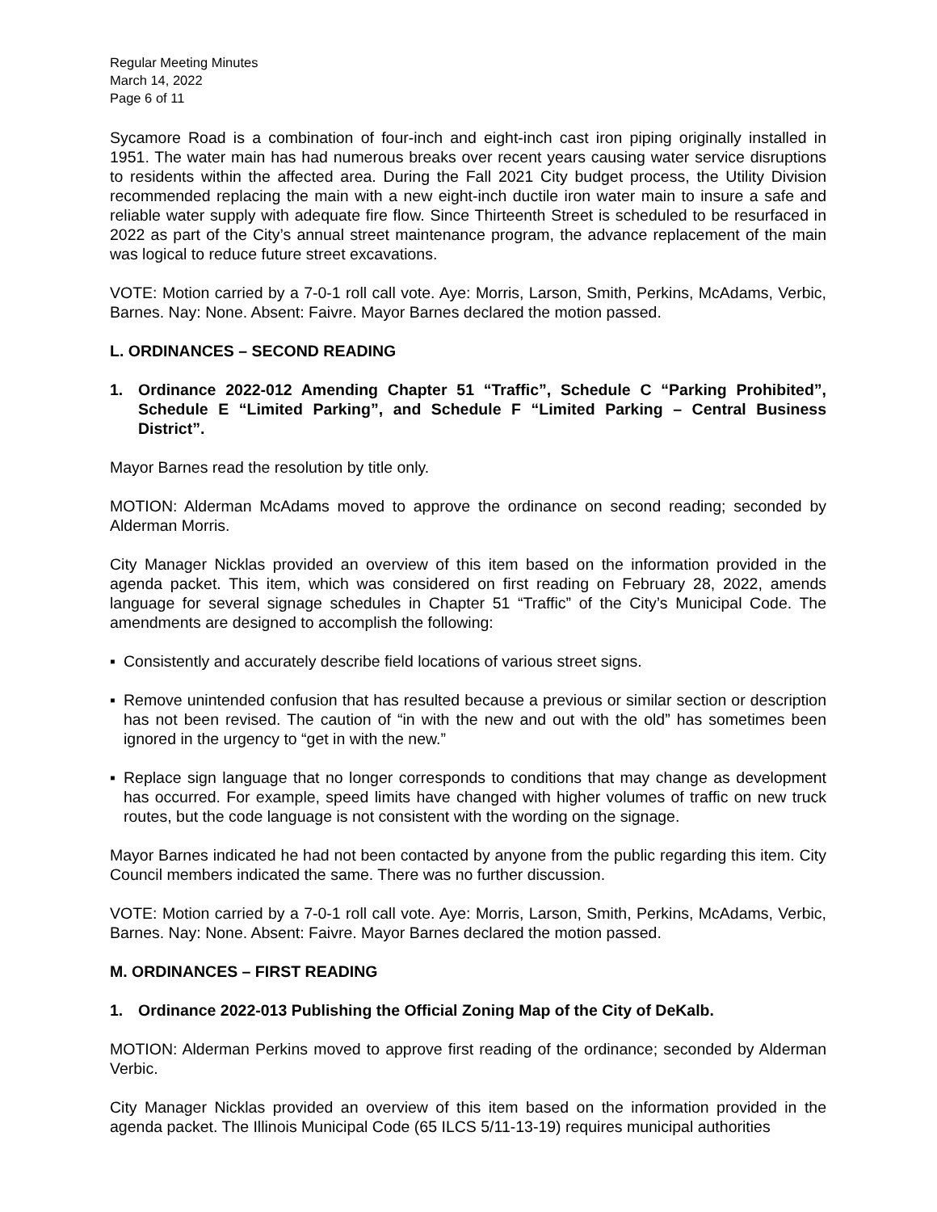Regular Meeting Minutes
March 14, 2022
Page 6 of 11
Sycamore Road is a combination of four-inch and eight-inch cast iron piping originally installed in 1951. The water main has had numerous breaks over recent years causing water service disruptions to residents within the affected area. During the Fall 2021 City budget process, the Utility Division recommended replacing the main with a new eight-inch ductile iron water main to insure a safe and reliable water supply with adequate fire flow. Since Thirteenth Street is scheduled to be resurfaced in 2022 as part of the City’s annual street maintenance program, the advance replacement of the main was logical to reduce future street excavations.
VOTE: Motion carried by a 7-0-1 roll call vote. Aye: Morris, Larson, Smith, Perkins, McAdams, Verbic, Barnes. Nay: None. Absent: Faivre. Mayor Barnes declared the motion passed.
L. ORDINANCES – SECOND READING
1. Ordinance 2022-012 Amending Chapter 51 “Traffic”, Schedule C “Parking Prohibited”, Schedule E “Limited Parking”, and Schedule F “Limited Parking – Central Business District”.
Mayor Barnes read the resolution by title only.
MOTION: Alderman McAdams moved to approve the ordinance on second reading; seconded by Alderman Morris.
City Manager Nicklas provided an overview of this item based on the information provided in the agenda packet. This item, which was considered on first reading on February 28, 2022, amends language for several signage schedules in Chapter 51 “Traffic” of the City’s Municipal Code. The amendments are designed to accomplish the following:
▪ Consistently and accurately describe field locations of various street signs.
▪ Remove unintended confusion that has resulted because a previous or similar section or description has not been revised. The caution of “in with the new and out with the old” has sometimes been ignored in the urgency to “get in with the new.”
▪ Replace sign language that no longer corresponds to conditions that may change as development has occurred. For example, speed limits have changed with higher volumes of traffic on new truck routes, but the code language is not consistent with the wording on the signage.
Mayor Barnes indicated he had not been contacted by anyone from the public regarding this item. City Council members indicated the same. There was no further discussion.
VOTE: Motion carried by a 7-0-1 roll call vote. Aye: Morris, Larson, Smith, Perkins, McAdams, Verbic, Barnes. Nay: None. Absent: Faivre. Mayor Barnes declared the motion passed.
M. ORDINANCES – FIRST READING
1. Ordinance 2022-013 Publishing the Official Zoning Map of the City of DeKalb.
MOTION: Alderman Perkins moved to approve first reading of the ordinance; seconded by Alderman Verbic.
City Manager Nicklas provided an overview of this item based on the information provided in the agenda packet. The Illinois Municipal Code (65 ILCS 5/11-13-19) requires municipal authorities